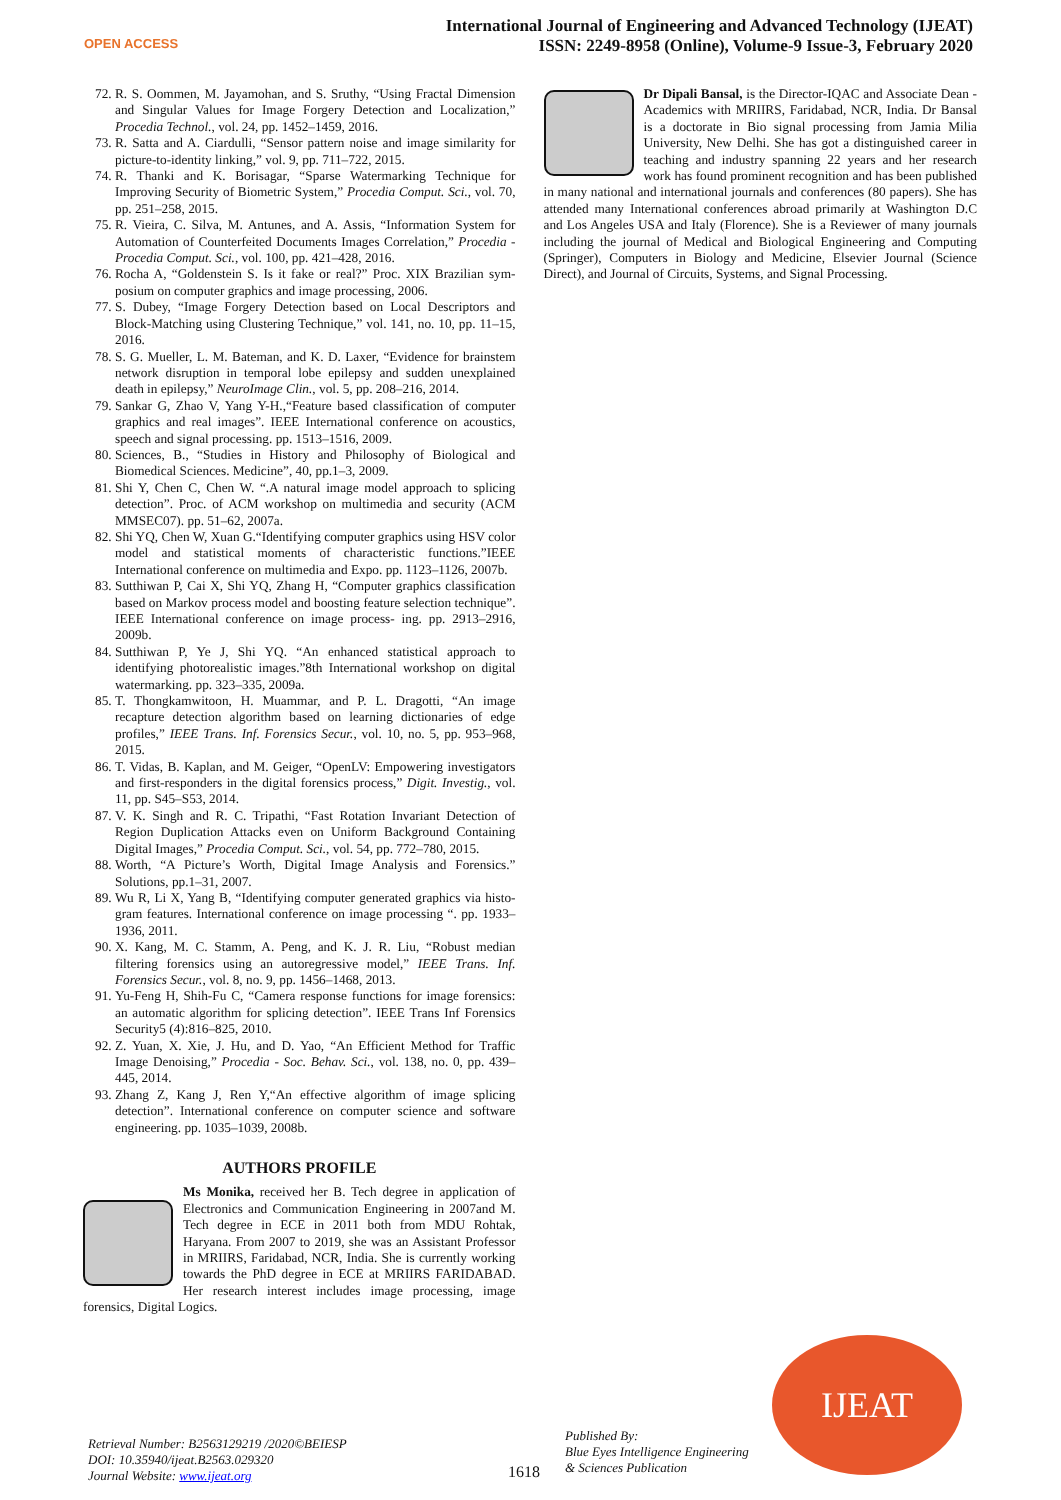OPEN ACCESS
International Journal of Engineering and Advanced Technology (IJEAT)
ISSN: 2249-8958 (Online), Volume-9 Issue-3, February 2020
72. R. S. Oommen, M. Jayamohan, and S. Sruthy, “Using Fractal Dimension and Singular Values for Image Forgery Detection and Localization,” Procedia Technol., vol. 24, pp. 1452–1459, 2016.
73. R. Satta and A. Ciardulli, “Sensor pattern noise and image similarity for picture-to-identity linking,” vol. 9, pp. 711–722, 2015.
74. R. Thanki and K. Borisagar, “Sparse Watermarking Technique for Improving Security of Biometric System,” Procedia Comput. Sci., vol. 70, pp. 251–258, 2015.
75. R. Vieira, C. Silva, M. Antunes, and A. Assis, “Information System for Automation of Counterfeited Documents Images Correlation,” Procedia - Procedia Comput. Sci., vol. 100, pp. 421–428, 2016.
76. Rocha A, “Goldenstein S. Is it fake or real?” Proc. XIX Brazilian sym- posium on computer graphics and image processing, 2006.
77. S. Dubey, “Image Forgery Detection based on Local Descriptors and Block-Matching using Clustering Technique,” vol. 141, no. 10, pp. 11–15, 2016.
78. S. G. Mueller, L. M. Bateman, and K. D. Laxer, “Evidence for brainstem network disruption in temporal lobe epilepsy and sudden unexplained death in epilepsy,” NeuroImage Clin., vol. 5, pp. 208–216, 2014.
79. Sankar G, Zhao V, Yang Y-H.,“Feature based classification of computer graphics and real images”. IEEE International conference on acoustics, speech and signal processing. pp. 1513–1516, 2009.
80. Sciences, B., “Studies in History and Philosophy of Biological and Biomedical Sciences. Medicine”, 40, pp.1–3, 2009.
81. Shi Y, Chen C, Chen W. “.A natural image model approach to splicing detection”. Proc. of ACM workshop on multimedia and security (ACM MMSEC07). pp. 51–62, 2007a.
82. Shi YQ, Chen W, Xuan G.“Identifying computer graphics using HSV color model and statistical moments of characteristic functions.”IEEE International conference on multimedia and Expo. pp. 1123–1126, 2007b.
83. Sutthiwan P, Cai X, Shi YQ, Zhang H, “Computer graphics classification based on Markov process model and boosting feature selection technique”. IEEE International conference on image process- ing. pp. 2913–2916, 2009b.
84. Sutthiwan P, Ye J, Shi YQ. “An enhanced statistical approach to identifying photorealistic images.”8th International workshop on digital watermarking. pp. 323–335, 2009a.
85. T. Thongkamwitoon, H. Muammar, and P. L. Dragotti, “An image recapture detection algorithm based on learning dictionaries of edge profiles,” IEEE Trans. Inf. Forensics Secur., vol. 10, no. 5, pp. 953–968, 2015.
86. T. Vidas, B. Kaplan, and M. Geiger, “OpenLV: Empowering investigators and first-responders in the digital forensics process,” Digit. Investig., vol. 11, pp. S45–S53, 2014.
87. V. K. Singh and R. C. Tripathi, “Fast Rotation Invariant Detection of Region Duplication Attacks even on Uniform Background Containing Digital Images,” Procedia Comput. Sci., vol. 54, pp. 772–780, 2015.
88. Worth, “A Picture’s Worth, Digital Image Analysis and Forensics.” Solutions, pp.1–31, 2007.
89. Wu R, Li X, Yang B, “Identifying computer generated graphics via histo- gram features. International conference on image processing “. pp. 1933–1936, 2011.
90. X. Kang, M. C. Stamm, A. Peng, and K. J. R. Liu, “Robust median filtering forensics using an autoregressive model,” IEEE Trans. Inf. Forensics Secur., vol. 8, no. 9, pp. 1456–1468, 2013.
91. Yu-Feng H, Shih-Fu C, “Camera response functions for image forensics: an automatic algorithm for splicing detection”. IEEE Trans Inf Forensics Security5 (4):816–825, 2010.
92. Z. Yuan, X. Xie, J. Hu, and D. Yao, “An Efficient Method for Traffic Image Denoising,” Procedia - Soc. Behav. Sci., vol. 138, no. 0, pp. 439–445, 2014.
93. Zhang Z, Kang J, Ren Y,“An effective algorithm of image splicing detection”. International conference on computer science and software engineering. pp. 1035–1039, 2008b.
AUTHORS PROFILE
Ms Monika, received her B. Tech degree in application of Electronics and Communication Engineering in 2007and M. Tech degree in ECE in 2011 both from MDU Rohtak, Haryana. From 2007 to 2019, she was an Assistant Professor in MRIIRS, Faridabad, NCR, India. She is currently working towards the PhD degree in ECE at MRIIRS FARIDABAD. Her research interest includes image processing, image forensics, Digital Logics.
Dr Dipali Bansal, is the Director-IQAC and Associate Dean - Academics with MRIIRS, Faridabad, NCR, India. Dr Bansal is a doctorate in Bio signal processing from Jamia Milia University, New Delhi. She has got a distinguished career in teaching and industry spanning 22 years and her research work has found prominent recognition and has been published in many national and international journals and conferences (80 papers). She has attended many International conferences abroad primarily at Washington D.C and Los Angeles USA and Italy (Florence). She is a Reviewer of many journals including the journal of Medical and Biological Engineering and Computing (Springer), Computers in Biology and Medicine, Elsevier Journal (Science Direct), and Journal of Circuits, Systems, and Signal Processing.
IJEAT
Retrieval Number: B2563129219 /2020©BEIESP
DOI: 10.35940/ijeat.B2563.029320
Journal Website: www.ijeat.org
1618
Published By:
Blue Eyes Intelligence Engineering
& Sciences Publication